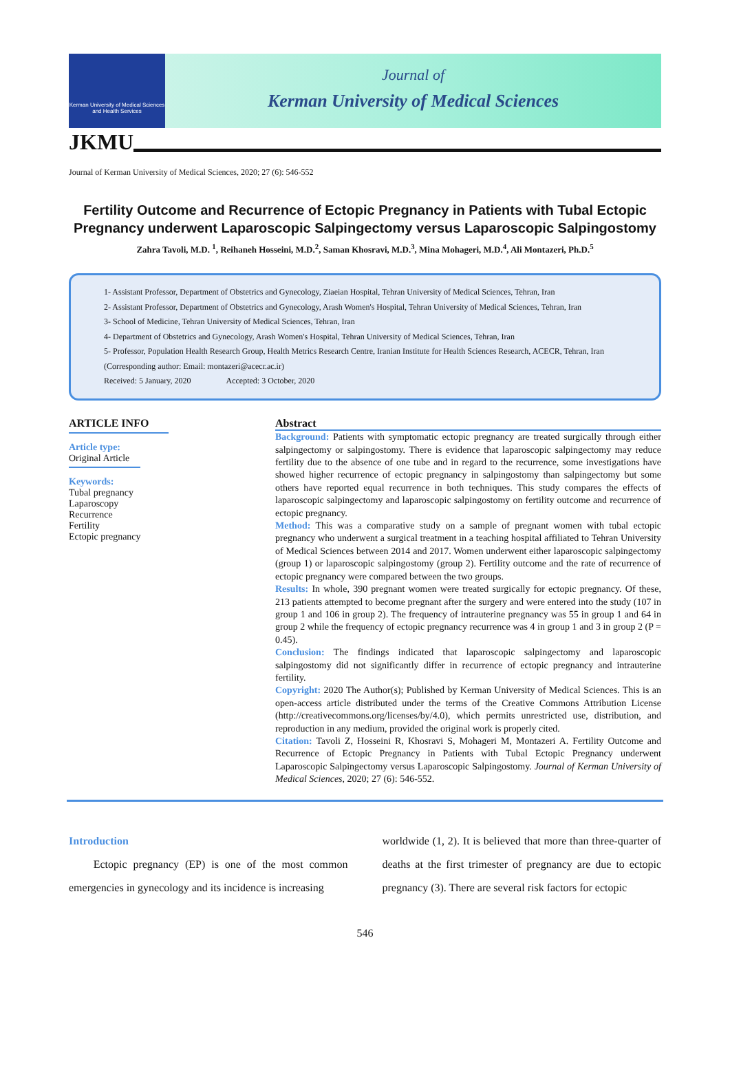Kerman University of Medical Sciences and Health Services
Journal of
Kerman University of Medical Sciences
JKMU
Journal of Kerman University of Medical Sciences, 2020; 27 (6): 546-552
Fertility Outcome and Recurrence of Ectopic Pregnancy in Patients with Tubal Ectopic Pregnancy underwent Laparoscopic Salpingectomy versus Laparoscopic Salpingostomy
Zahra Tavoli, M.D. <sup>1</sup>, Reihaneh Hosseini, M.D.<sup>2</sup>, Saman Khosravi, M.D.<sup>3</sup>, Mina Mohageri, M.D.<sup>4</sup>, Ali Montazeri, Ph.D.<sup>5</sup>
1- Assistant Professor, Department of Obstetrics and Gynecology, Ziaeian Hospital, Tehran University of Medical Sciences, Tehran, Iran
2- Assistant Professor, Department of Obstetrics and Gynecology, Arash Women's Hospital, Tehran University of Medical Sciences, Tehran, Iran
3- School of Medicine, Tehran University of Medical Sciences, Tehran, Iran
4- Department of Obstetrics and Gynecology, Arash Women's Hospital, Tehran University of Medical Sciences, Tehran, Iran
5- Professor, Population Health Research Group, Health Metrics Research Centre, Iranian Institute for Health Sciences Research, ACECR, Tehran, Iran
(Corresponding author: Email: montazeri@acecr.ac.ir)
Received: 5 January, 2020 Accepted: 3 October, 2020
ARTICLE INFO
Article type:
Original Article
Keywords:
Tubal pregnancy
Laparoscopy
Recurrence
Fertility
Ectopic pregnancy
Abstract
Background: Patients with symptomatic ectopic pregnancy are treated surgically through either salpingectomy or salpingostomy. There is evidence that laparoscopic salpingectomy may reduce fertility due to the absence of one tube and in regard to the recurrence, some investigations have showed higher recurrence of ectopic pregnancy in salpingostomy than salpingectomy but some others have reported equal recurrence in both techniques. This study compares the effects of laparoscopic salpingectomy and laparoscopic salpingostomy on fertility outcome and recurrence of ectopic pregnancy.
Method: This was a comparative study on a sample of pregnant women with tubal ectopic pregnancy who underwent a surgical treatment in a teaching hospital affiliated to Tehran University of Medical Sciences between 2014 and 2017. Women underwent either laparoscopic salpingectomy (group 1) or laparoscopic salpingostomy (group 2). Fertility outcome and the rate of recurrence of ectopic pregnancy were compared between the two groups.
Results: In whole, 390 pregnant women were treated surgically for ectopic pregnancy. Of these, 213 patients attempted to become pregnant after the surgery and were entered into the study (107 in group 1 and 106 in group 2). The frequency of intrauterine pregnancy was 55 in group 1 and 64 in group 2 while the frequency of ectopic pregnancy recurrence was 4 in group 1 and 3 in group 2 (P = 0.45).
Conclusion: The findings indicated that laparoscopic salpingectomy and laparoscopic salpingostomy did not significantly differ in recurrence of ectopic pregnancy and intrauterine fertility.
Copyright: 2020 The Author(s); Published by Kerman University of Medical Sciences. This is an open-access article distributed under the terms of the Creative Commons Attribution License (http://creativecommons.org/licenses/by/4.0), which permits unrestricted use, distribution, and reproduction in any medium, provided the original work is properly cited.
Citation: Tavoli Z, Hosseini R, Khosravi S, Mohageri M, Montazeri A. Fertility Outcome and Recurrence of Ectopic Pregnancy in Patients with Tubal Ectopic Pregnancy underwent Laparoscopic Salpingectomy versus Laparoscopic Salpingostomy. Journal of Kerman University of Medical Sciences, 2020; 27 (6): 546-552.
Introduction
Ectopic pregnancy (EP) is one of the most common emergencies in gynecology and its incidence is increasing
worldwide (1, 2). It is believed that more than three-quarter of deaths at the first trimester of pregnancy are due to ectopic pregnancy (3). There are several risk factors for ectopic
546